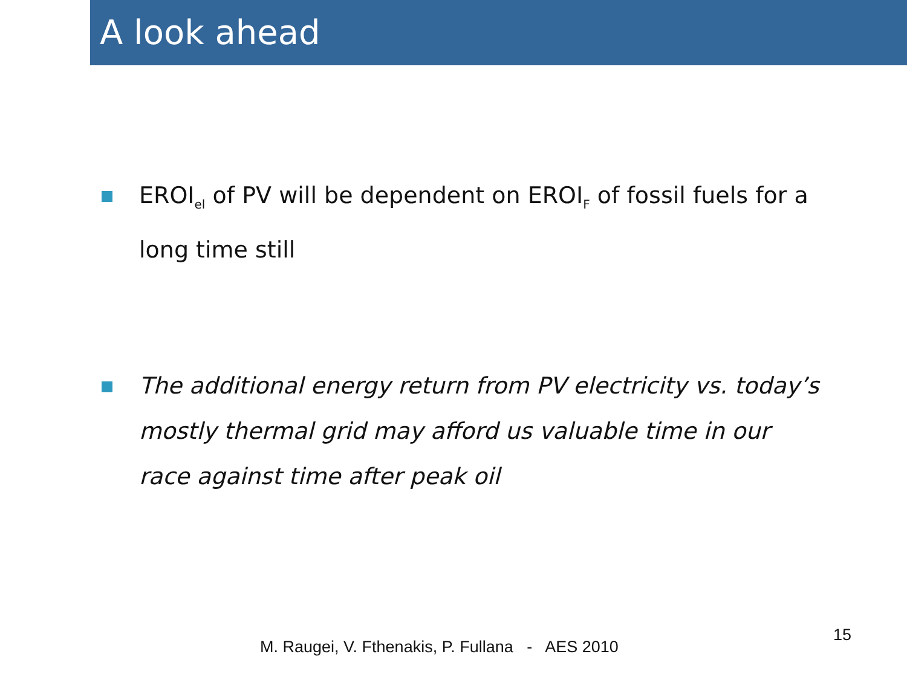A look ahead
EROI<sub>el</sub> of PV will be dependent on EROI<sub>F</sub> of fossil fuels for a long time still
The additional energy return from PV electricity vs. today’s mostly thermal grid may afford us valuable time in our race against time after peak oil
M. Raugei, V. Fthenakis, P. Fullana - AES 2010
15